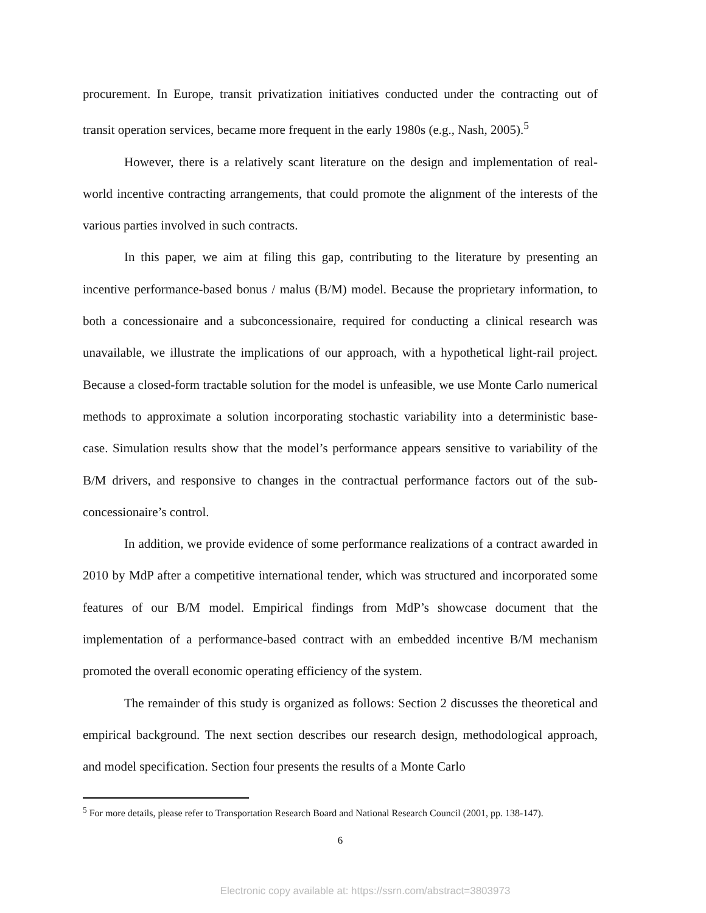procurement. In Europe, transit privatization initiatives conducted under the contracting out of transit operation services, became more frequent in the early 1980s (e.g., Nash, 2005).<sup>5</sup>
However, there is a relatively scant literature on the design and implementation of real-world incentive contracting arrangements, that could promote the alignment of the interests of the various parties involved in such contracts.
In this paper, we aim at filing this gap, contributing to the literature by presenting an incentive performance-based bonus / malus (B/M) model. Because the proprietary information, to both a concessionaire and a subconcessionaire, required for conducting a clinical research was unavailable, we illustrate the implications of our approach, with a hypothetical light-rail project. Because a closed-form tractable solution for the model is unfeasible, we use Monte Carlo numerical methods to approximate a solution incorporating stochastic variability into a deterministic base-case. Simulation results show that the model’s performance appears sensitive to variability of the B/M drivers, and responsive to changes in the contractual performance factors out of the sub-concessionaire’s control.
In addition, we provide evidence of some performance realizations of a contract awarded in 2010 by MdP after a competitive international tender, which was structured and incorporated some features of our B/M model. Empirical findings from MdP’s showcase document that the implementation of a performance-based contract with an embedded incentive B/M mechanism promoted the overall economic operating efficiency of the system.
The remainder of this study is organized as follows: Section 2 discusses the theoretical and empirical background. The next section describes our research design, methodological approach, and model specification. Section four presents the results of a Monte Carlo
<sup>5</sup> For more details, please refer to Transportation Research Board and National Research Council (2001, pp. 138-147).
6
Electronic copy available at: https://ssrn.com/abstract=3803973